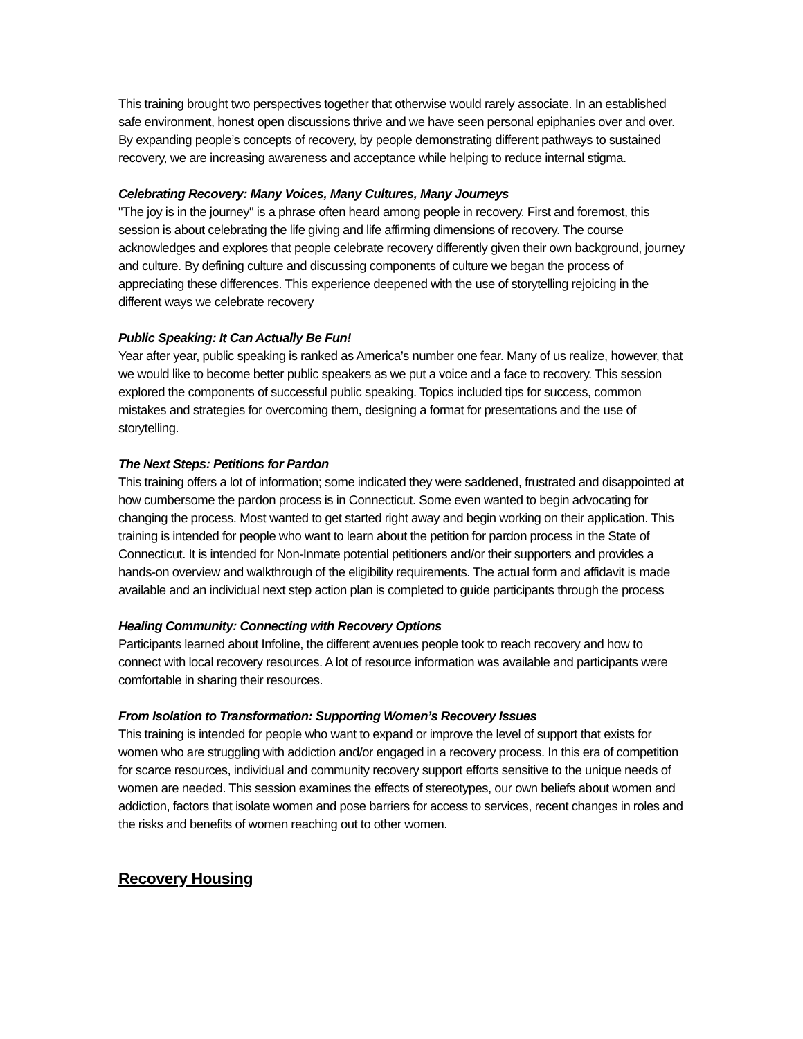This training brought two perspectives together that otherwise would rarely associate. In an established safe environment, honest open discussions thrive and we have seen personal epiphanies over and over. By expanding people’s concepts of recovery, by people demonstrating different pathways to sustained recovery, we are increasing awareness and acceptance while helping to reduce internal stigma.
Celebrating Recovery: Many Voices, Many Cultures, Many Journeys
"The joy is in the journey" is a phrase often heard among people in recovery. First and foremost, this session is about celebrating the life giving and life affirming dimensions of recovery. The course acknowledges and explores that people celebrate recovery differently given their own background, journey and culture. By defining culture and discussing components of culture we began the process of appreciating these differences. This experience deepened with the use of storytelling rejoicing in the different ways we celebrate recovery
Public Speaking: It Can Actually Be Fun!
Year after year, public speaking is ranked as America’s number one fear. Many of us realize, however, that we would like to become better public speakers as we put a voice and a face to recovery. This session explored the components of successful public speaking. Topics included tips for success, common mistakes and strategies for overcoming them, designing a format for presentations and the use of storytelling.
The Next Steps: Petitions for Pardon
This training offers a lot of information; some indicated they were saddened, frustrated and disappointed at how cumbersome the pardon process is in Connecticut. Some even wanted to begin advocating for changing the process. Most wanted to get started right away and begin working on their application. This training is intended for people who want to learn about the petition for pardon process in the State of Connecticut. It is intended for Non-Inmate potential petitioners and/or their supporters and provides a hands-on overview and walkthrough of the eligibility requirements. The actual form and affidavit is made available and an individual next step action plan is completed to guide participants through the process
Healing Community: Connecting with Recovery Options
Participants learned about Infoline, the different avenues people took to reach recovery and how to connect with local recovery resources. A lot of resource information was available and participants were comfortable in sharing their resources.
From Isolation to Transformation: Supporting Women’s Recovery Issues
This training is intended for people who want to expand or improve the level of support that exists for women who are struggling with addiction and/or engaged in a recovery process. In this era of competition for scarce resources, individual and community recovery support efforts sensitive to the unique needs of women are needed. This session examines the effects of stereotypes, our own beliefs about women and addiction, factors that isolate women and pose barriers for access to services, recent changes in roles and the risks and benefits of women reaching out to other women.
Recovery Housing